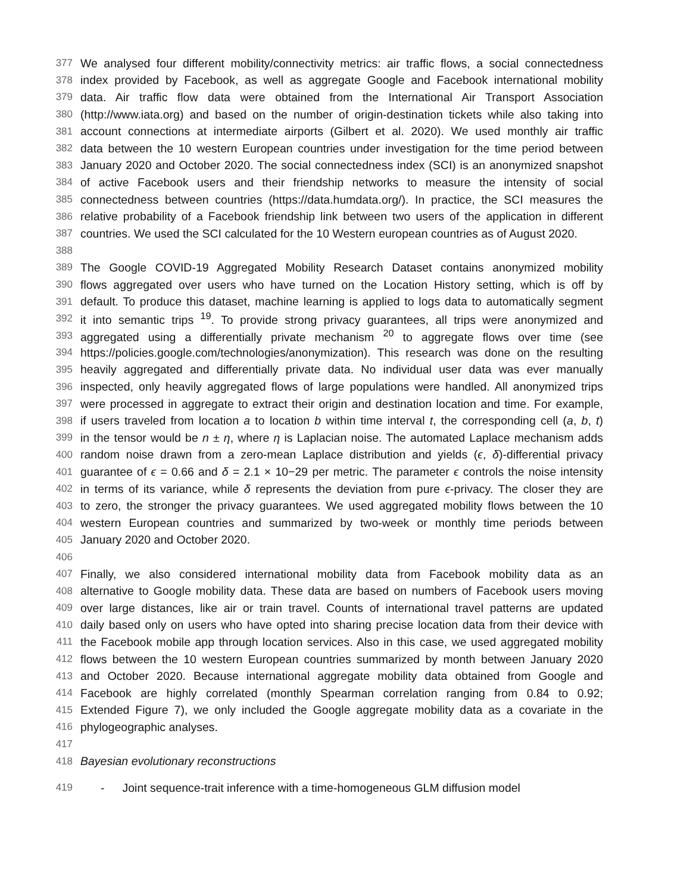377 We analysed four different mobility/connectivity metrics: air traffic flows, a social connectedness
378 index provided by Facebook, as well as aggregate Google and Facebook international mobility
379 data. Air traffic flow data were obtained from the International Air Transport Association
380 (http://www.iata.org) and based on the number of origin-destination tickets while also taking into
381 account connections at intermediate airports (Gilbert et al. 2020). We used monthly air traffic
382 data between the 10 western European countries under investigation for the time period between
383 January 2020 and October 2020. The social connectedness index (SCI) is an anonymized snapshot
384 of active Facebook users and their friendship networks to measure the intensity of social
385 connectedness between countries (https://data.humdata.org/). In practice, the SCI measures the
386 relative probability of a Facebook friendship link between two users of the application in different
387 countries. We used the SCI calculated for the 10 Western european countries as of August 2020.
388
389 The Google COVID-19 Aggregated Mobility Research Dataset contains anonymized mobility
390 flows aggregated over users who have turned on the Location History setting, which is off by
391 default. To produce this dataset, machine learning is applied to logs data to automatically segment
392 it into semantic trips <sup>19</sup>. To provide strong privacy guarantees, all trips were anonymized and
393 aggregated using a differentially private mechanism <sup>20</sup> to aggregate flows over time (see
394 https://policies.google.com/technologies/anonymization). This research was done on the resulting
395 heavily aggregated and differentially private data. No individual user data was ever manually
396 inspected, only heavily aggregated flows of large populations were handled. All anonymized trips
397 were processed in aggregate to extract their origin and destination location and time. For example,
398 if users traveled from location a to location b within time interval t, the corresponding cell (a, b, t)
399 in the tensor would be n ± η, where η is Laplacian noise. The automated Laplace mechanism adds
400 random noise drawn from a zero-mean Laplace distribution and yields (ϵ, δ)-differential privacy
401 guarantee of ϵ = 0.66 and δ = 2.1 × 10−29 per metric. The parameter ϵ controls the noise intensity
402 in terms of its variance, while δ represents the deviation from pure ϵ-privacy. The closer they are
403 to zero, the stronger the privacy guarantees. We used aggregated mobility flows between the 10
404 western European countries and summarized by two-week or monthly time periods between
405 January 2020 and October 2020.
406
407 Finally, we also considered international mobility data from Facebook mobility data as an
408 alternative to Google mobility data. These data are based on numbers of Facebook users moving
409 over large distances, like air or train travel. Counts of international travel patterns are updated
410 daily based only on users who have opted into sharing precise location data from their device with
411 the Facebook mobile app through location services. Also in this case, we used aggregated mobility
412 flows between the 10 western European countries summarized by month between January 2020
413 and October 2020. Because international aggregate mobility data obtained from Google and
414 Facebook are highly correlated (monthly Spearman correlation ranging from 0.84 to 0.92;
415 Extended Figure 7), we only included the Google aggregate mobility data as a covariate in the
416 phylogeographic analyses.
417
418 Bayesian evolutionary reconstructions
419 - Joint sequence-trait inference with a time-homogeneous GLM diffusion model